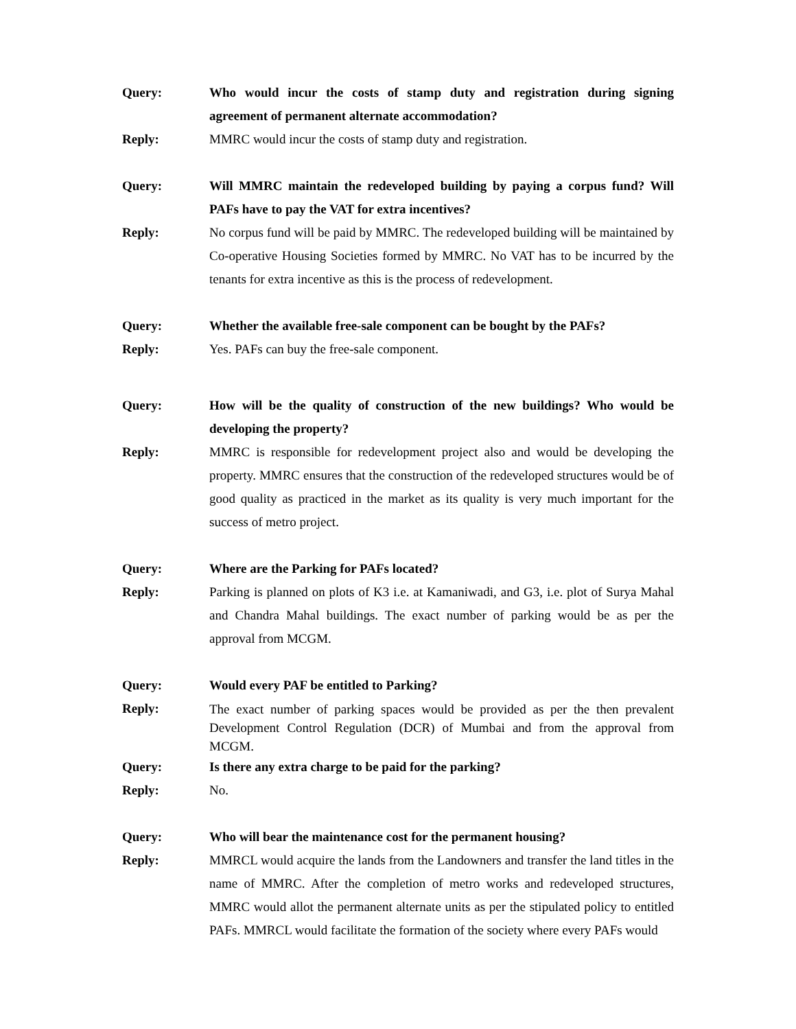Query: Who would incur the costs of stamp duty and registration during signing agreement of permanent alternate accommodation?
Reply: MMRC would incur the costs of stamp duty and registration.
Query: Will MMRC maintain the redeveloped building by paying a corpus fund? Will PAFs have to pay the VAT for extra incentives?
Reply: No corpus fund will be paid by MMRC. The redeveloped building will be maintained by Co-operative Housing Societies formed by MMRC. No VAT has to be incurred by the tenants for extra incentive as this is the process of redevelopment.
Query: Whether the available free-sale component can be bought by the PAFs?
Reply: Yes. PAFs can buy the free-sale component.
Query: How will be the quality of construction of the new buildings? Who would be developing the property?
Reply: MMRC is responsible for redevelopment project also and would be developing the property. MMRC ensures that the construction of the redeveloped structures would be of good quality as practiced in the market as its quality is very much important for the success of metro project.
Query: Where are the Parking for PAFs located?
Reply: Parking is planned on plots of K3 i.e. at Kamaniwadi, and G3, i.e. plot of Surya Mahal and Chandra Mahal buildings. The exact number of parking would be as per the approval from MCGM.
Query: Would every PAF be entitled to Parking?
Reply:
The exact number of parking spaces would be provided as per the then prevalent Development Control Regulation (DCR) of Mumbai and from the approval from MCGM.
Query: Is there any extra charge to be paid for the parking?
Reply: No.
Query: Who will bear the maintenance cost for the permanent housing?
Reply: MMRCL would acquire the lands from the Landowners and transfer the land titles in the name of MMRC. After the completion of metro works and redeveloped structures, MMRC would allot the permanent alternate units as per the stipulated policy to entitled PAFs. MMRCL would facilitate the formation of the society where every PAFs would